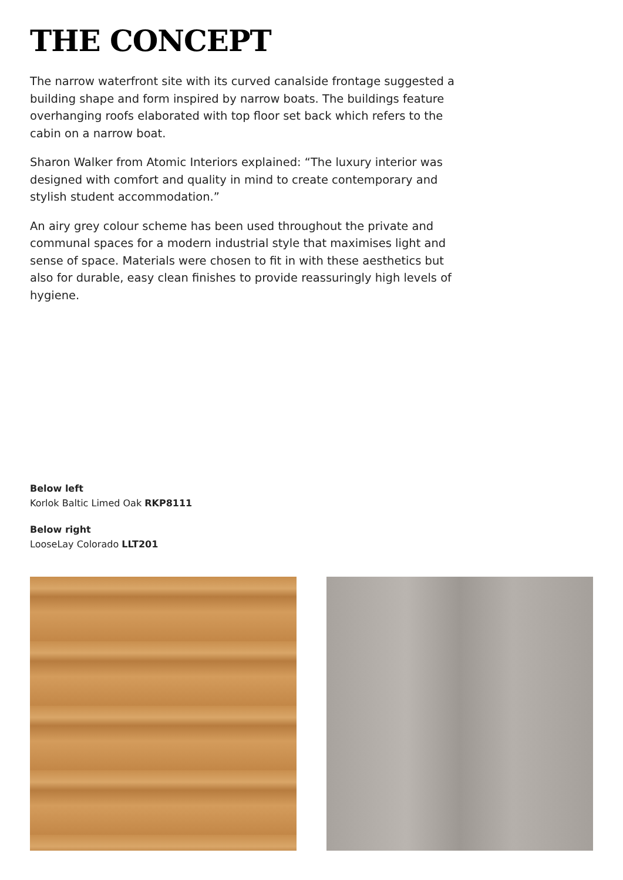THE CONCEPT
The narrow waterfront site with its curved canalside frontage suggested a building shape and form inspired by narrow boats. The buildings feature overhanging roofs elaborated with top floor set back which refers to the cabin on a narrow boat.
Sharon Walker from Atomic Interiors explained: “The luxury interior was designed with comfort and quality in mind to create contemporary and stylish student accommodation.”
An airy grey colour scheme has been used throughout the private and communal spaces for a modern industrial style that maximises light and sense of space. Materials were chosen to fit in with these aesthetics but also for durable, easy clean finishes to provide reassuringly high levels of hygiene.
Below left
Korlok Baltic Limed Oak RKP8111
Below right
LooseLay Colorado LLT201